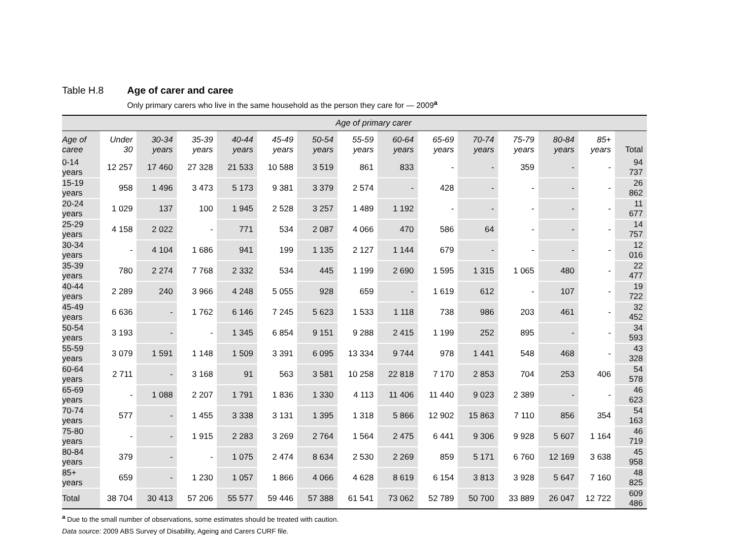Table H.8 Age of carer and caree
Only primary carers who live in the same household as the person they care for — 2009<sup>a</sup>
| | Age of primary carer | | | | | | | | | | | | | |
| --- | --- | --- | --- | --- | --- | --- | --- | --- | --- | --- | --- | --- | --- | --- |
| Age of caree | Under 30 | 30-34 years | 35-39 years | 40-44 years | 45-49 years | 50-54 years | 55-59 years | 60-64 years | 65-69 years | 70-74 years | 75-79 years | 80-84 years | 85+ years | Total |
| 0-14 years | 12 257 | 17 460 | 27 328 | 21 533 | 10 588 | 3 519 | 861 | 833 | - | - | 359 | - | - | 94 737 |
| 15-19 years | 958 | 1 496 | 3 473 | 5 173 | 9 381 | 3 379 | 2 574 | - | 428 | - | - | - | - | 26 862 |
| 20-24 years | 1 029 | 137 | 100 | 1 945 | 2 528 | 3 257 | 1 489 | 1 192 | - | - | - | - | - | 11 677 |
| 25-29 years | 4 158 | 2 022 | - | 771 | 534 | 2 087 | 4 066 | 470 | 586 | 64 | - | - | - | 14 757 |
| 30-34 years | - | 4 104 | 1 686 | 941 | 199 | 1 135 | 2 127 | 1 144 | 679 | - | - | - | - | 12 016 |
| 35-39 years | 780 | 2 274 | 7 768 | 2 332 | 534 | 445 | 1 199 | 2 690 | 1 595 | 1 315 | 1 065 | 480 | - | 22 477 |
| 40-44 years | 2 289 | 240 | 3 966 | 4 248 | 5 055 | 928 | 659 | - | 1 619 | 612 | - | 107 | - | 19 722 |
| 45-49 years | 6 636 | - | 1 762 | 6 146 | 7 245 | 5 623 | 1 533 | 1 118 | 738 | 986 | 203 | 461 | - | 32 452 |
| 50-54 years | 3 193 | - | - | 1 345 | 6 854 | 9 151 | 9 288 | 2 415 | 1 199 | 252 | 895 | - | - | 34 593 |
| 55-59 years | 3 079 | 1 591 | 1 148 | 1 509 | 3 391 | 6 095 | 13 334 | 9 744 | 978 | 1 441 | 548 | 468 | - | 43 328 |
| 60-64 years | 2 711 | - | 3 168 | 91 | 563 | 3 581 | 10 258 | 22 818 | 7 170 | 2 853 | 704 | 253 | 406 | 54 578 |
| 65-69 years | - | 1 088 | 2 207 | 1 791 | 1 836 | 1 330 | 4 113 | 11 406 | 11 440 | 9 023 | 2 389 | - | - | 46 623 |
| 70-74 years | 577 | - | 1 455 | 3 338 | 3 131 | 1 395 | 1 318 | 5 866 | 12 902 | 15 863 | 7 110 | 856 | 354 | 54 163 |
| 75-80 years | - | - | 1 915 | 2 283 | 3 269 | 2 764 | 1 564 | 2 475 | 6 441 | 9 306 | 9 928 | 5 607 | 1 164 | 46 719 |
| 80-84 years | 379 | - | - | 1 075 | 2 474 | 8 634 | 2 530 | 2 269 | 859 | 5 171 | 6 760 | 12 169 | 3 638 | 45 958 |
| 85+ years | 659 | - | 1 230 | 1 057 | 1 866 | 4 066 | 4 628 | 8 619 | 6 154 | 3 813 | 3 928 | 5 647 | 7 160 | 48 825 |
| Total | 38 704 | 30 413 | 57 206 | 55 577 | 59 446 | 57 388 | 61 541 | 73 062 | 52 789 | 50 700 | 33 889 | 26 047 | 12 722 | 609 486 |
<sup>a</sup> Due to the small number of observations, some estimates should be treated with caution.
Data source: 2009 ABS Survey of Disability, Ageing and Carers CURF file.